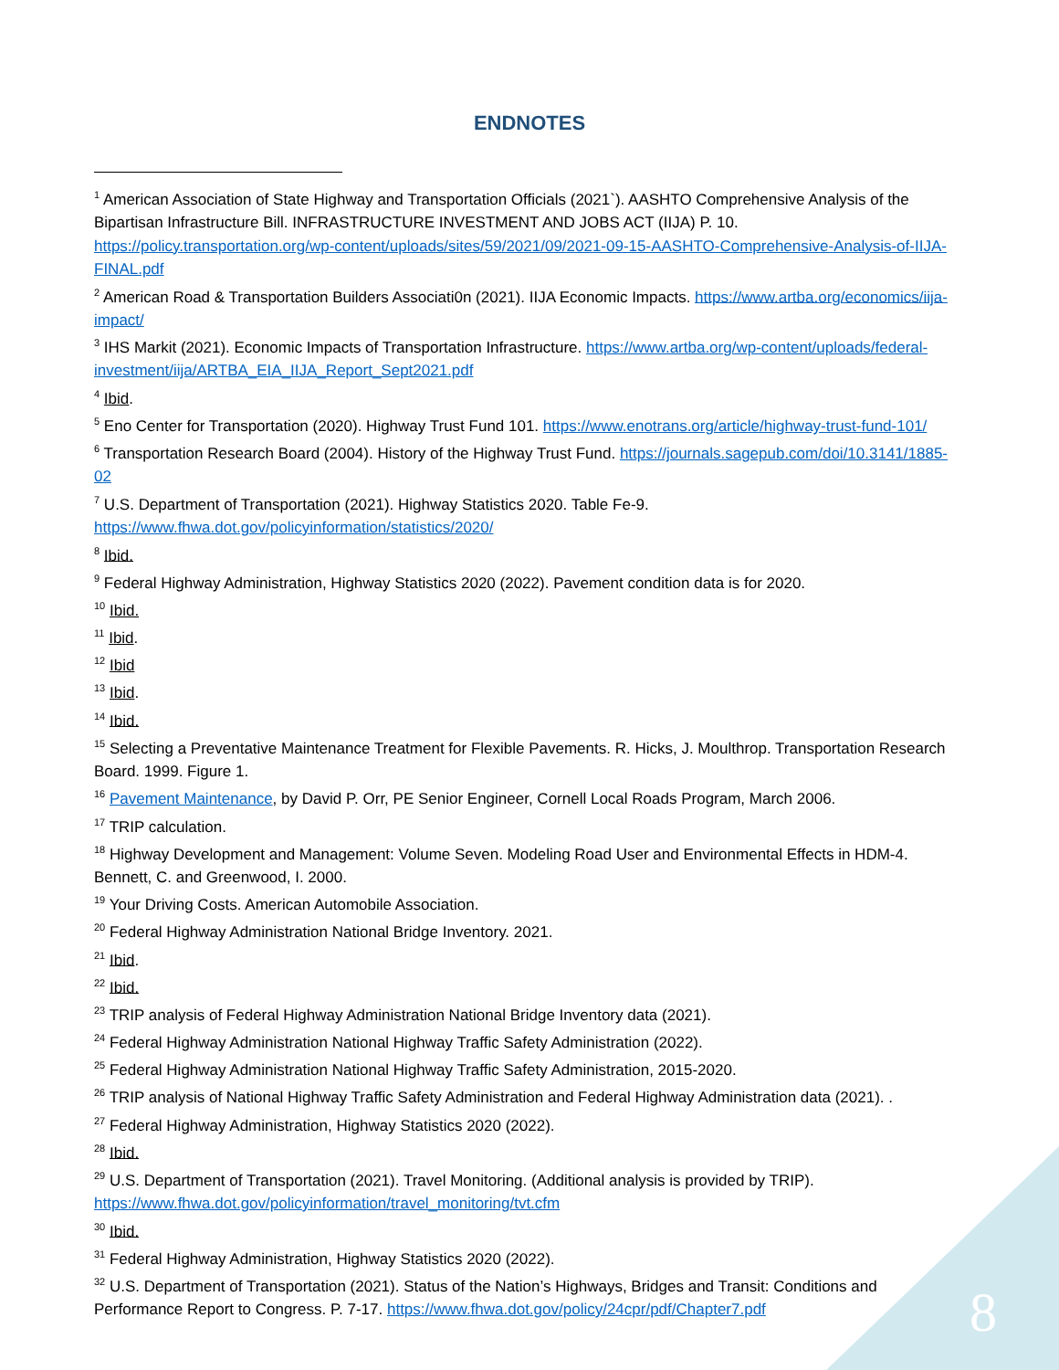ENDNOTES
<sup>1</sup> American Association of State Highway and Transportation Officials (2021`). AASHTO Comprehensive Analysis of the Bipartisan Infrastructure Bill. INFRASTRUCTURE INVESTMENT AND JOBS ACT (IIJA) P. 10. https://policy.transportation.org/wp-content/uploads/sites/59/2021/09/2021-09-15-AASHTO-Comprehensive-Analysis-of-IIJA-FINAL.pdf
<sup>2</sup> American Road & Transportation Builders Associati0n (2021). IIJA Economic Impacts. https://www.artba.org/economics/iija-impact/
<sup>3</sup> IHS Markit (2021). Economic Impacts of Transportation Infrastructure. https://www.artba.org/wp-content/uploads/federal-investment/iija/ARTBA_EIA_IIJA_Report_Sept2021.pdf
<sup>4</sup> Ibid.
<sup>5</sup> Eno Center for Transportation (2020). Highway Trust Fund 101. https://www.enotrans.org/article/highway-trust-fund-101/
<sup>6</sup> Transportation Research Board (2004). History of the Highway Trust Fund. https://journals.sagepub.com/doi/10.3141/1885-02
<sup>7</sup> U.S. Department of Transportation (2021). Highway Statistics 2020. Table Fe-9. https://www.fhwa.dot.gov/policyinformation/statistics/2020/
<sup>8</sup> Ibid.
<sup>9</sup> Federal Highway Administration, Highway Statistics 2020 (2022). Pavement condition data is for 2020.
<sup>10</sup> Ibid.
<sup>11</sup> Ibid.
<sup>12</sup> Ibid
<sup>13</sup> Ibid.
<sup>14</sup> Ibid.
<sup>15</sup> Selecting a Preventative Maintenance Treatment for Flexible Pavements. R. Hicks, J. Moulthrop. Transportation Research Board. 1999. Figure 1.
<sup>16</sup> Pavement Maintenance, by David P. Orr, PE Senior Engineer, Cornell Local Roads Program, March 2006.
<sup>17</sup> TRIP calculation.
<sup>18</sup> Highway Development and Management: Volume Seven. Modeling Road User and Environmental Effects in HDM-4. Bennett, C. and Greenwood, I. 2000.
<sup>19</sup> Your Driving Costs. American Automobile Association.
<sup>20</sup> Federal Highway Administration National Bridge Inventory. 2021.
<sup>21</sup> Ibid.
<sup>22</sup> Ibid.
<sup>23</sup> TRIP analysis of Federal Highway Administration National Bridge Inventory data (2021).
<sup>24</sup> Federal Highway Administration National Highway Traffic Safety Administration (2022).
<sup>25</sup> Federal Highway Administration National Highway Traffic Safety Administration, 2015-2020.
<sup>26</sup> TRIP analysis of National Highway Traffic Safety Administration and Federal Highway Administration data (2021). .
<sup>27</sup> Federal Highway Administration, Highway Statistics 2020 (2022).
<sup>28</sup> Ibid.
<sup>29</sup> U.S. Department of Transportation (2021). Travel Monitoring. (Additional analysis is provided by TRIP). https://www.fhwa.dot.gov/policyinformation/travel_monitoring/tvt.cfm
<sup>30</sup> Ibid.
<sup>31</sup> Federal Highway Administration, Highway Statistics 2020 (2022).
<sup>32</sup> U.S. Department of Transportation (2021). Status of the Nation’s Highways, Bridges and Transit: Conditions and Performance Report to Congress. P. 7-17. https://www.fhwa.dot.gov/policy/24cpr/pdf/Chapter7.pdf
8